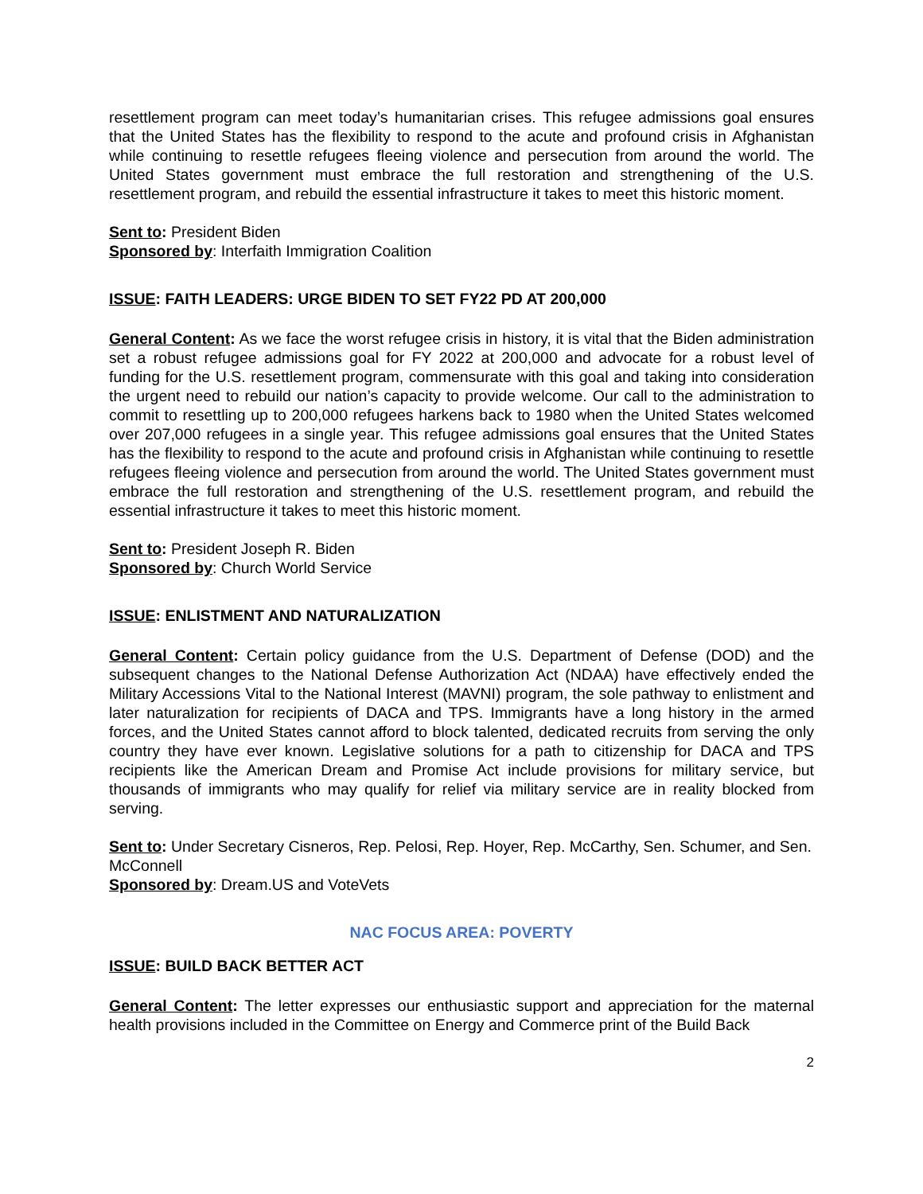resettlement program can meet today’s humanitarian crises. This refugee admissions goal ensures that the United States has the flexibility to respond to the acute and profound crisis in Afghanistan while continuing to resettle refugees fleeing violence and persecution from around the world. The United States government must embrace the full restoration and strengthening of the U.S. resettlement program, and rebuild the essential infrastructure it takes to meet this historic moment.
Sent to: President Biden
Sponsored by: Interfaith Immigration Coalition
ISSUE: FAITH LEADERS: URGE BIDEN TO SET FY22 PD AT 200,000
General Content: As we face the worst refugee crisis in history, it is vital that the Biden administration set a robust refugee admissions goal for FY 2022 at 200,000 and advocate for a robust level of funding for the U.S. resettlement program, commensurate with this goal and taking into consideration the urgent need to rebuild our nation’s capacity to provide welcome. Our call to the administration to commit to resettling up to 200,000 refugees harkens back to 1980 when the United States welcomed over 207,000 refugees in a single year. This refugee admissions goal ensures that the United States has the flexibility to respond to the acute and profound crisis in Afghanistan while continuing to resettle refugees fleeing violence and persecution from around the world. The United States government must embrace the full restoration and strengthening of the U.S. resettlement program, and rebuild the essential infrastructure it takes to meet this historic moment.
Sent to: President Joseph R. Biden
Sponsored by: Church World Service
ISSUE: ENLISTMENT AND NATURALIZATION
General Content: Certain policy guidance from the U.S. Department of Defense (DOD) and the subsequent changes to the National Defense Authorization Act (NDAA) have effectively ended the Military Accessions Vital to the National Interest (MAVNI) program, the sole pathway to enlistment and later naturalization for recipients of DACA and TPS. Immigrants have a long history in the armed forces, and the United States cannot afford to block talented, dedicated recruits from serving the only country they have ever known. Legislative solutions for a path to citizenship for DACA and TPS recipients like the American Dream and Promise Act include provisions for military service, but thousands of immigrants who may qualify for relief via military service are in reality blocked from serving.
Sent to: Under Secretary Cisneros, Rep. Pelosi, Rep. Hoyer, Rep. McCarthy, Sen. Schumer, and Sen. McConnell
Sponsored by: Dream.US and VoteVets
NAC FOCUS AREA: POVERTY
ISSUE: BUILD BACK BETTER ACT
General Content: The letter expresses our enthusiastic support and appreciation for the maternal health provisions included in the Committee on Energy and Commerce print of the Build Back
2